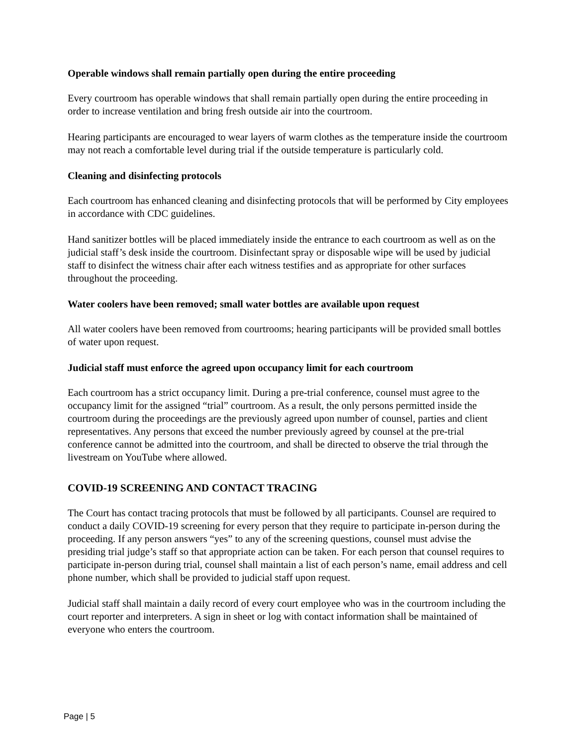Operable windows shall remain partially open during the entire proceeding
Every courtroom has operable windows that shall remain partially open during the entire proceeding in order to increase ventilation and bring fresh outside air into the courtroom.
Hearing participants are encouraged to wear layers of warm clothes as the temperature inside the courtroom may not reach a comfortable level during trial if the outside temperature is particularly cold.
Cleaning and disinfecting protocols
Each courtroom has enhanced cleaning and disinfecting protocols that will be performed by City employees in accordance with CDC guidelines.
Hand sanitizer bottles will be placed immediately inside the entrance to each courtroom as well as on the judicial staff’s desk inside the courtroom. Disinfectant spray or disposable wipe will be used by judicial staff to disinfect the witness chair after each witness testifies and as appropriate for other surfaces throughout the proceeding.
Water coolers have been removed; small water bottles are available upon request
All water coolers have been removed from courtrooms; hearing participants will be provided small bottles of water upon request.
Judicial staff must enforce the agreed upon occupancy limit for each courtroom
Each courtroom has a strict occupancy limit. During a pre-trial conference, counsel must agree to the occupancy limit for the assigned “trial” courtroom. As a result, the only persons permitted inside the courtroom during the proceedings are the previously agreed upon number of counsel, parties and client representatives. Any persons that exceed the number previously agreed by counsel at the pre-trial conference cannot be admitted into the courtroom, and shall be directed to observe the trial through the livestream on YouTube where allowed.
COVID-19 SCREENING AND CONTACT TRACING
The Court has contact tracing protocols that must be followed by all participants. Counsel are required to conduct a daily COVID-19 screening for every person that they require to participate in-person during the proceeding. If any person answers “yes” to any of the screening questions, counsel must advise the presiding trial judge’s staff so that appropriate action can be taken. For each person that counsel requires to participate in-person during trial, counsel shall maintain a list of each person’s name, email address and cell phone number, which shall be provided to judicial staff upon request.
Judicial staff shall maintain a daily record of every court employee who was in the courtroom including the court reporter and interpreters. A sign in sheet or log with contact information shall be maintained of everyone who enters the courtroom.
Page | 5